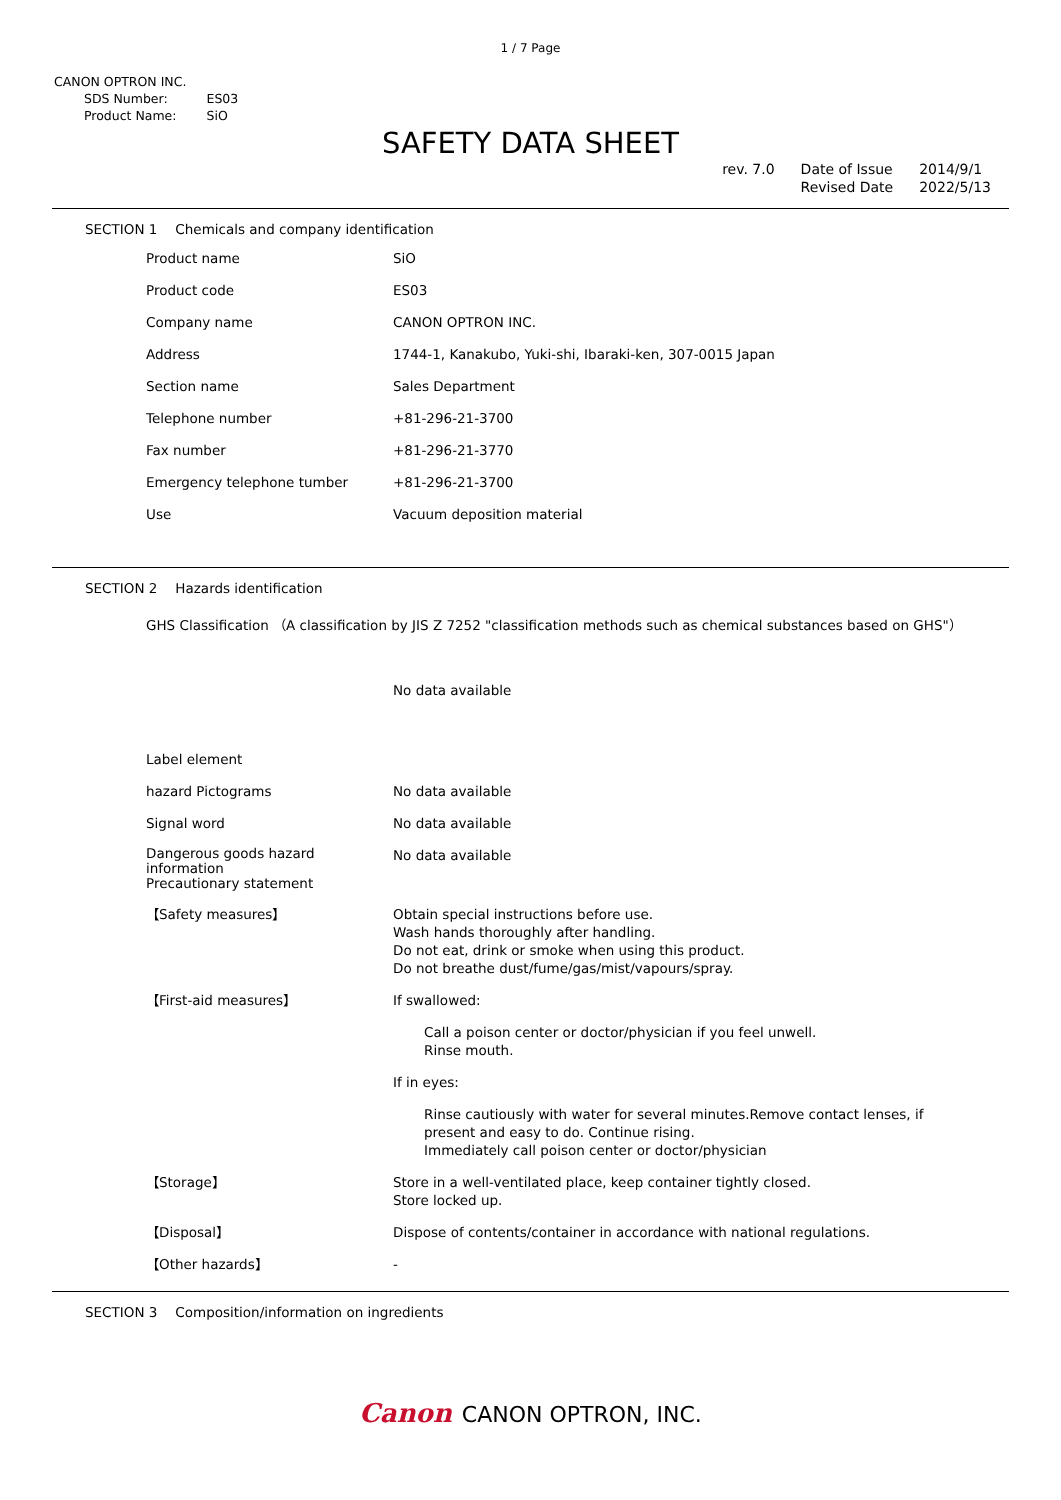1 / 7 Page
CANON OPTRON INC.
| SDS Number: | ES03 |
| Product Name: | SiO |
SAFETY DATA SHEET
rev. 7.0 Date of Issue
Revised Date
2014/9/1
2022/5/13
SECTION 1 Chemicals and company identification
| Product name | SiO |
| Product code | ES03 |
| Company name | CANON OPTRON INC. |
| Address | 1744-1, Kanakubo, Yuki-shi, Ibaraki-ken, 307-0015 Japan |
| Section name | Sales Department |
| Telephone number | +81-296-21-3700 |
| Fax number | +81-296-21-3770 |
| Emergency telephone tumber | +81-296-21-3700 |
| Use | Vacuum deposition material |
SECTION 2 Hazards identification
GHS Classification （A classification by JIS Z 7252 "classification methods such as chemical substances based on GHS"）
No data available
| Label element | |
| hazard Pictograms | No data available |
| Signal word | No data available |
| Dangerous goods hazard information Precautionary statement | No data available |
| 【Safety measures】 | Obtain special instructions before use. Wash hands thoroughly after handling. Do not eat, drink or smoke when using this product. Do not breathe dust/fume/gas/mist/vapours/spray. |
| 【First-aid measures】 | If swallowed: Call a poison center or doctor/physician if you feel unwell. Rinse mouth. If in eyes: Rinse cautiously with water for several minutes.Remove contact lenses, if present and easy to do. Continue rising. Immediately call poison center or doctor/physician |
| 【Storage】 | Store in a well-ventilated place, keep container tightly closed. Store locked up. |
| 【Disposal】 | Dispose of contents/container in accordance with national regulations. |
| 【Other hazards】 | - |
SECTION 3 Composition/information on ingredients
Canon CANON OPTRON, INC.